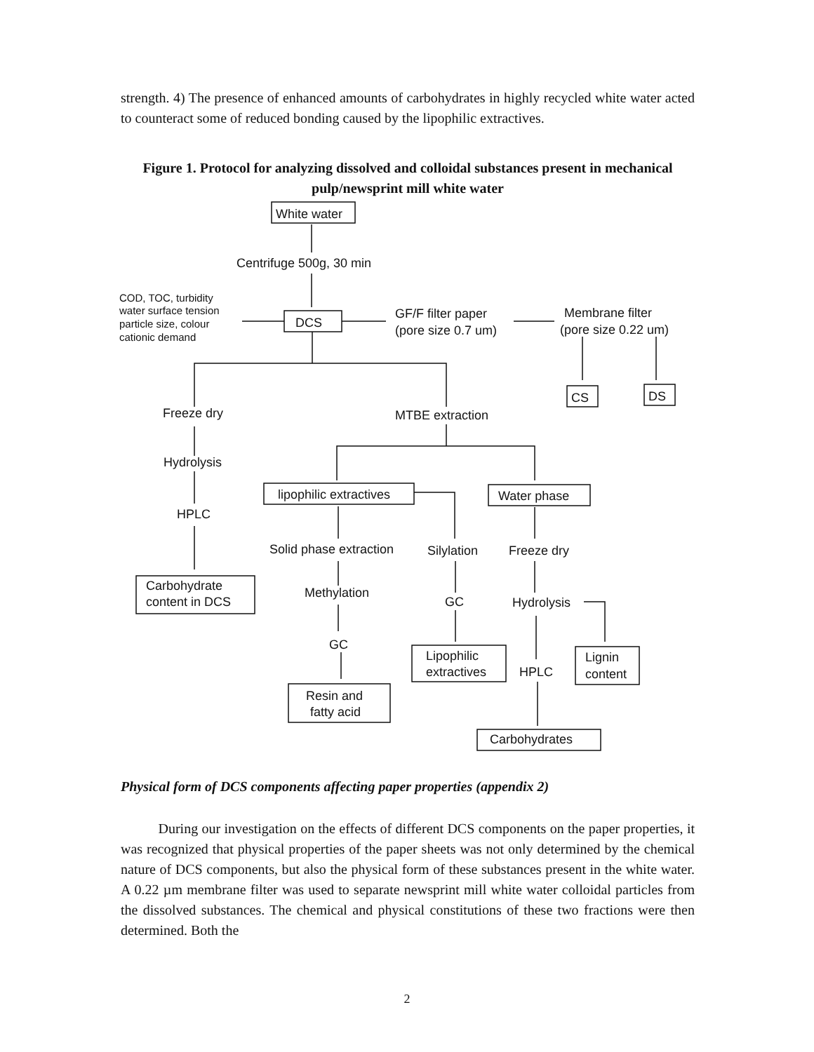strength. 4) The presence of enhanced amounts of carbohydrates in highly recycled white water acted to counteract some of reduced bonding caused by the lipophilic extractives.
Figure 1. Protocol for analyzing dissolved and colloidal substances present in mechanical pulp/newsprint mill white water
White water
Centrifuge 500g, 30 min
COD, TOC, turbidity
water surface tension
particle size, colour
cationic demand
DCS
GF/F filter paper
(pore size 0.7 um)
Membrane filter
(pore size 0.22 um)
CS
DS
Freeze dry
MTBE extraction
Hydrolysis
lipophilic extractives
Water phase
HPLC
Solid phase extraction
Silylation
Freeze dry
Carbohydrate
content in DCS
Methylation
GC
Hydrolysis
GC
Lipophilic
extractives
Lignin
content
HPLC
Resin and
fatty acid
Carbohydrates
Physical form of DCS components affecting paper properties (appendix 2)
During our investigation on the effects of different DCS components on the paper properties, it was recognized that physical properties of the paper sheets was not only determined by the chemical nature of DCS components, but also the physical form of these substances present in the white water. A 0.22 µm membrane filter was used to separate newsprint mill white water colloidal particles from the dissolved substances. The chemical and physical constitutions of these two fractions were then determined. Both the
2